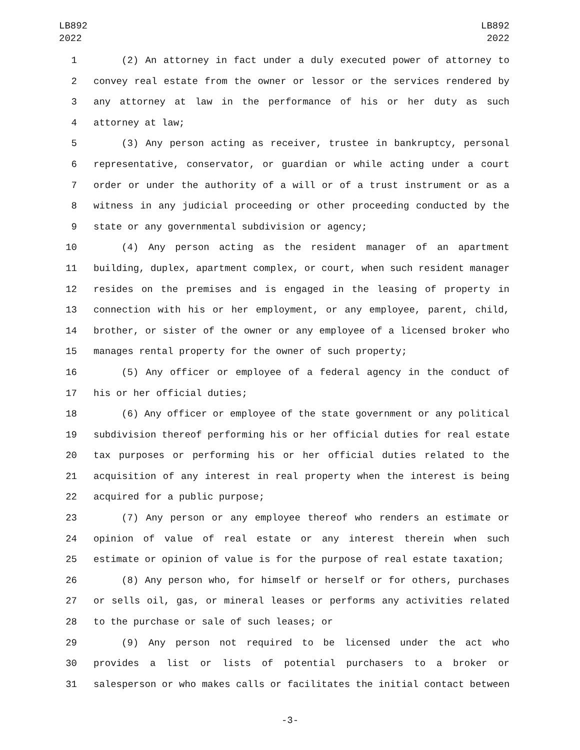LB892
2022
LB892
2022
1 (2) An attorney in fact under a duly executed power of attorney to
2 convey real estate from the owner or lessor or the services rendered by
3 any attorney at law in the performance of his or her duty as such
4 attorney at law;
5 (3) Any person acting as receiver, trustee in bankruptcy, personal
6 representative, conservator, or guardian or while acting under a court
7 order or under the authority of a will or of a trust instrument or as a
8 witness in any judicial proceeding or other proceeding conducted by the
9 state or any governmental subdivision or agency;
10 (4) Any person acting as the resident manager of an apartment
11 building, duplex, apartment complex, or court, when such resident manager
12 resides on the premises and is engaged in the leasing of property in
13 connection with his or her employment, or any employee, parent, child,
14 brother, or sister of the owner or any employee of a licensed broker who
15 manages rental property for the owner of such property;
16 (5) Any officer or employee of a federal agency in the conduct of
17 his or her official duties;
18 (6) Any officer or employee of the state government or any political
19 subdivision thereof performing his or her official duties for real estate
20 tax purposes or performing his or her official duties related to the
21 acquisition of any interest in real property when the interest is being
22 acquired for a public purpose;
23 (7) Any person or any employee thereof who renders an estimate or
24 opinion of value of real estate or any interest therein when such
25 estimate or opinion of value is for the purpose of real estate taxation;
26 (8) Any person who, for himself or herself or for others, purchases
27 or sells oil, gas, or mineral leases or performs any activities related
28 to the purchase or sale of such leases; or
29 (9) Any person not required to be licensed under the act who
30 provides a list or lists of potential purchasers to a broker or
31 salesperson or who makes calls or facilitates the initial contact between
-3-